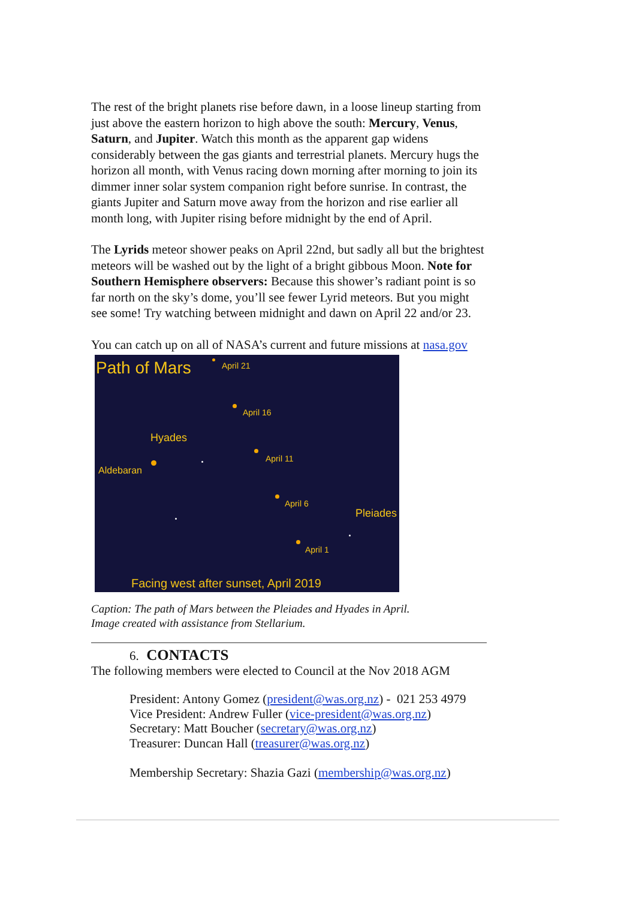The rest of the bright planets rise before dawn, in a loose lineup starting from just above the eastern horizon to high above the south: Mercury, Venus, Saturn, and Jupiter. Watch this month as the apparent gap widens considerably between the gas giants and terrestrial planets. Mercury hugs the horizon all month, with Venus racing down morning after morning to join its dimmer inner solar system companion right before sunrise. In contrast, the giants Jupiter and Saturn move away from the horizon and rise earlier all month long, with Jupiter rising before midnight by the end of April.
The Lyrids meteor shower peaks on April 22nd, but sadly all but the brightest meteors will be washed out by the light of a bright gibbous Moon. Note for Southern Hemisphere observers: Because this shower’s radiant point is so far north on the sky’s dome, you’ll see fewer Lyrid meteors. But you might see some! Try watching between midnight and dawn on April 22 and/or 23.
You can catch up on all of NASA’s current and future missions at nasa.gov
Path of Mars April 21
April 16
Hyades
April 11
Aldebaran
April 6
Pleiades
April 1
Facing west after sunset, April 2019
Caption: The path of Mars between the Pleiades and Hyades in April.
Image created with assistance from Stellarium.
6. CONTACTS
The following members were elected to Council at the Nov 2018 AGM
President: Antony Gomez (president@was.org.nz) - 021 253 4979
Vice President: Andrew Fuller (vice-president@was.org.nz)
Secretary: Matt Boucher (secretary@was.org.nz)
Treasurer: Duncan Hall (treasurer@was.org.nz)
Membership Secretary: Shazia Gazi (membership@was.org.nz)